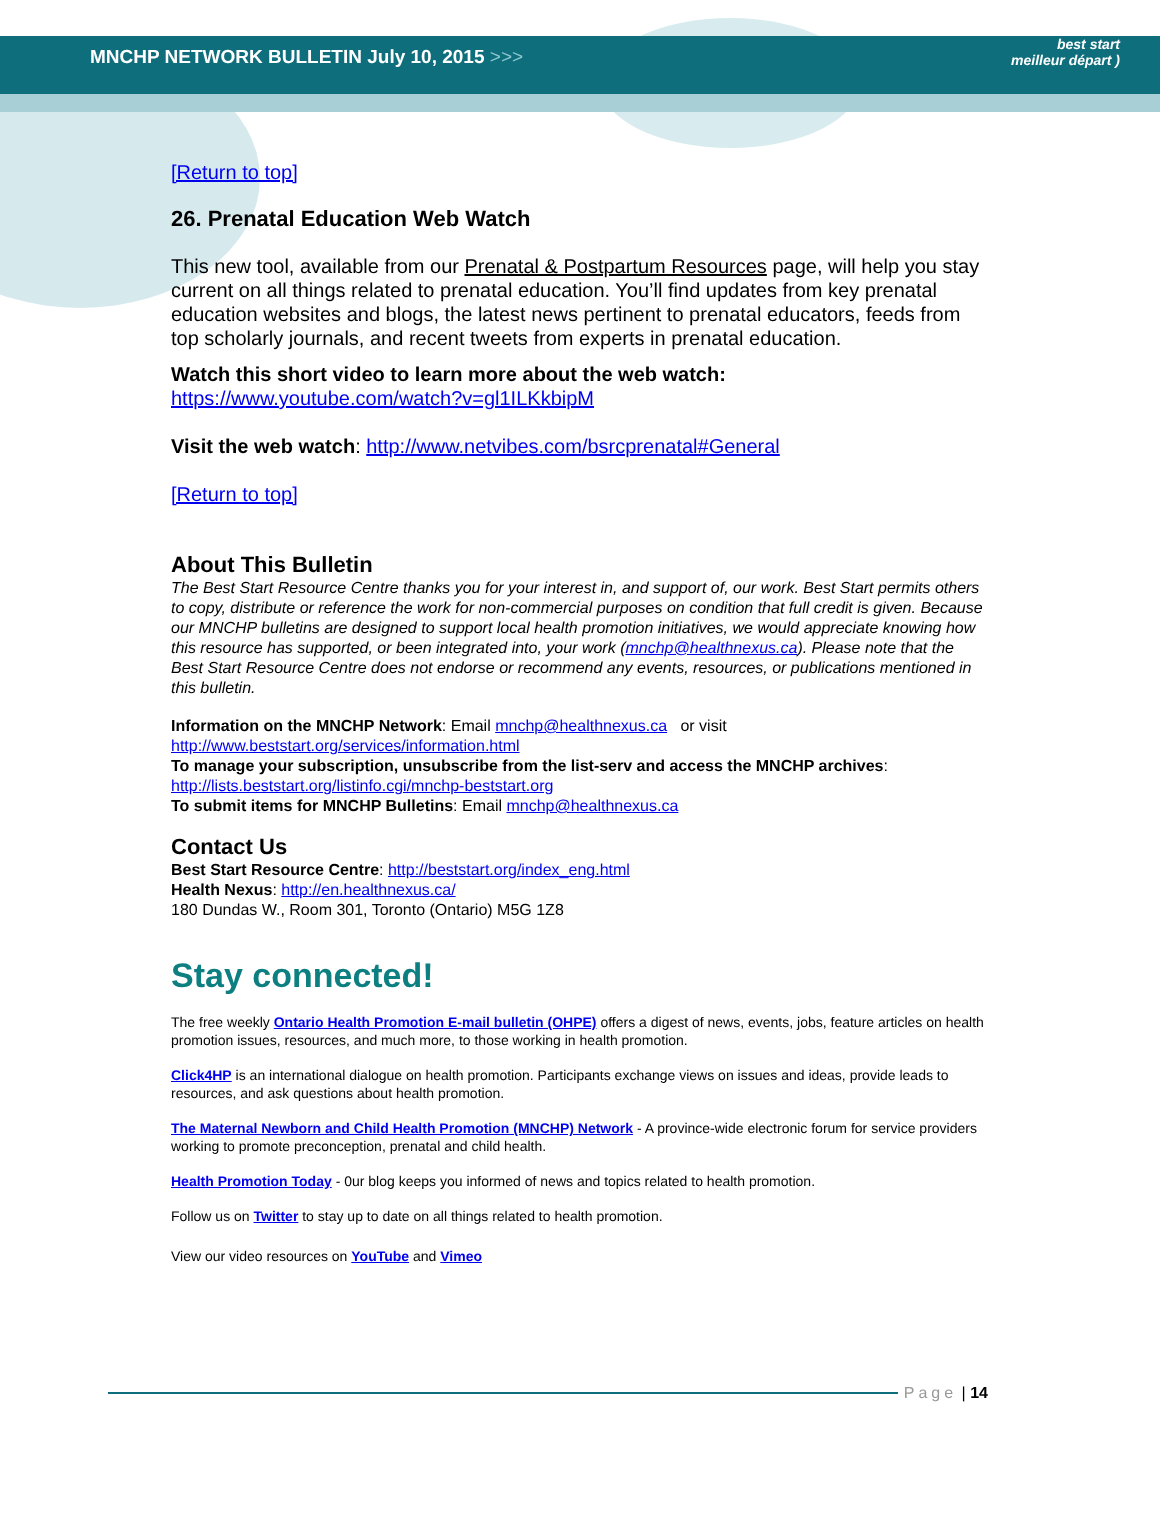MNCHP NETWORK BULLETIN July 10, 2015 >>>
best start
meilleur départ )
[Return to top]
26. Prenatal Education Web Watch
This new tool, available from our Prenatal & Postpartum Resources page, will help you stay current on all things related to prenatal education. You’ll find updates from key prenatal education websites and blogs, the latest news pertinent to prenatal educators, feeds from top scholarly journals, and recent tweets from experts in prenatal education.
Watch this short video to learn more about the web watch:
https://www.youtube.com/watch?v=gl1ILKkbipM
Visit the web watch: http://www.netvibes.com/bsrcprenatal#General
[Return to top]
About This Bulletin
The Best Start Resource Centre thanks you for your interest in, and support of, our work. Best Start permits others to copy, distribute or reference the work for non-commercial purposes on condition that full credit is given. Because our MNCHP bulletins are designed to support local health promotion initiatives, we would appreciate knowing how this resource has supported, or been integrated into, your work (mnchp@healthnexus.ca). Please note that the Best Start Resource Centre does not endorse or recommend any events, resources, or publications mentioned in this bulletin.
Information on the MNCHP Network: Email mnchp@healthnexus.ca or visit http://www.beststart.org/services/information.html
To manage your subscription, unsubscribe from the list-serv and access the MNCHP archives: http://lists.beststart.org/listinfo.cgi/mnchp-beststart.org
To submit items for MNCHP Bulletins: Email mnchp@healthnexus.ca
Contact Us
Best Start Resource Centre: http://beststart.org/index_eng.html
Health Nexus: http://en.healthnexus.ca/
180 Dundas W., Room 301, Toronto (Ontario) M5G 1Z8
Stay connected!
The free weekly Ontario Health Promotion E-mail bulletin (OHPE) offers a digest of news, events, jobs, feature articles on health promotion issues, resources, and much more, to those working in health promotion.
Click4HP is an international dialogue on health promotion. Participants exchange views on issues and ideas, provide leads to resources, and ask questions about health promotion.
The Maternal Newborn and Child Health Promotion (MNCHP) Network - A province-wide electronic forum for service providers working to promote preconception, prenatal and child health.
Health Promotion Today - 0ur blog keeps you informed of news and topics related to health promotion.
Follow us on Twitter to stay up to date on all things related to health promotion.
View our video resources on YouTube and Vimeo
Page | 14